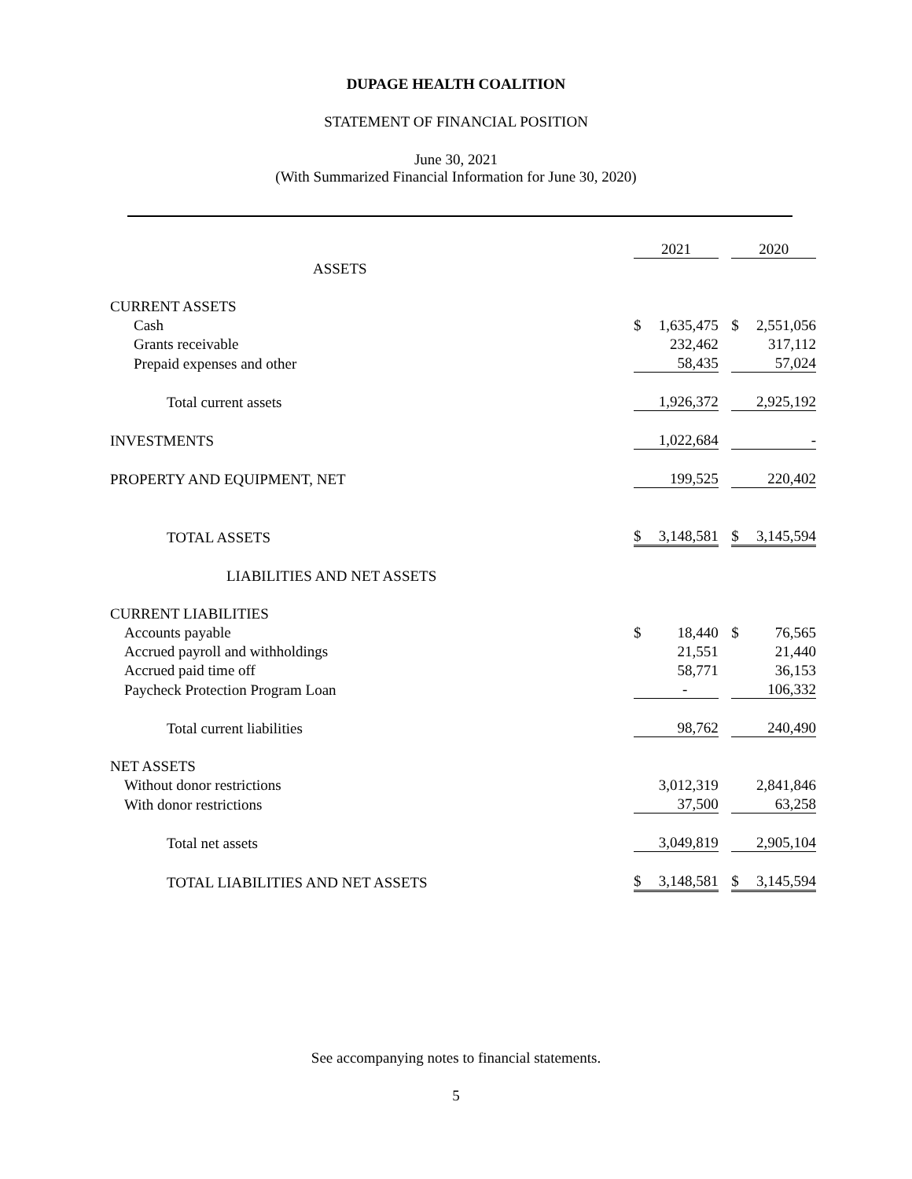DUPAGE HEALTH COALITION
STATEMENT OF FINANCIAL POSITION
June 30, 2021
(With Summarized Financial Information for June 30, 2020)
| | 2021 | | | 2020 | |
| ASSETS | | | | | |
| CURRENT ASSETS | | | | | |
| Cash | $ | 1,635,475 | | $ | 2,551,056 |
| Grants receivable | | 232,462 | | | 317,112 |
| Prepaid expenses and other | | 58,435 | | | 57,024 |
| Total current assets | | 1,926,372 | | | 2,925,192 |
| INVESTMENTS | | 1,022,684 | | | - |
| PROPERTY AND EQUIPMENT, NET | | 199,525 | | | 220,402 |
| TOTAL ASSETS | $ | 3,148,581 | | $ | 3,145,594 |
| LIABILITIES AND NET ASSETS | | | | | |
| CURRENT LIABILITIES | | | | | |
| Accounts payable | $ | 18,440 | | $ | 76,565 |
| Accrued payroll and withholdings | | 21,551 | | | 21,440 |
| Accrued paid time off | | 58,771 | | | 36,153 |
| Paycheck Protection Program Loan | | - | | | 106,332 |
| Total current liabilities | | 98,762 | | | 240,490 |
| NET ASSETS | | | | | |
| Without donor restrictions | | 3,012,319 | | | 2,841,846 |
| With donor restrictions | | 37,500 | | | 63,258 |
| Total net assets | | 3,049,819 | | | 2,905,104 |
| TOTAL LIABILITIES AND NET ASSETS | $ | 3,148,581 | | $ | 3,145,594 |
See accompanying notes to financial statements.
5